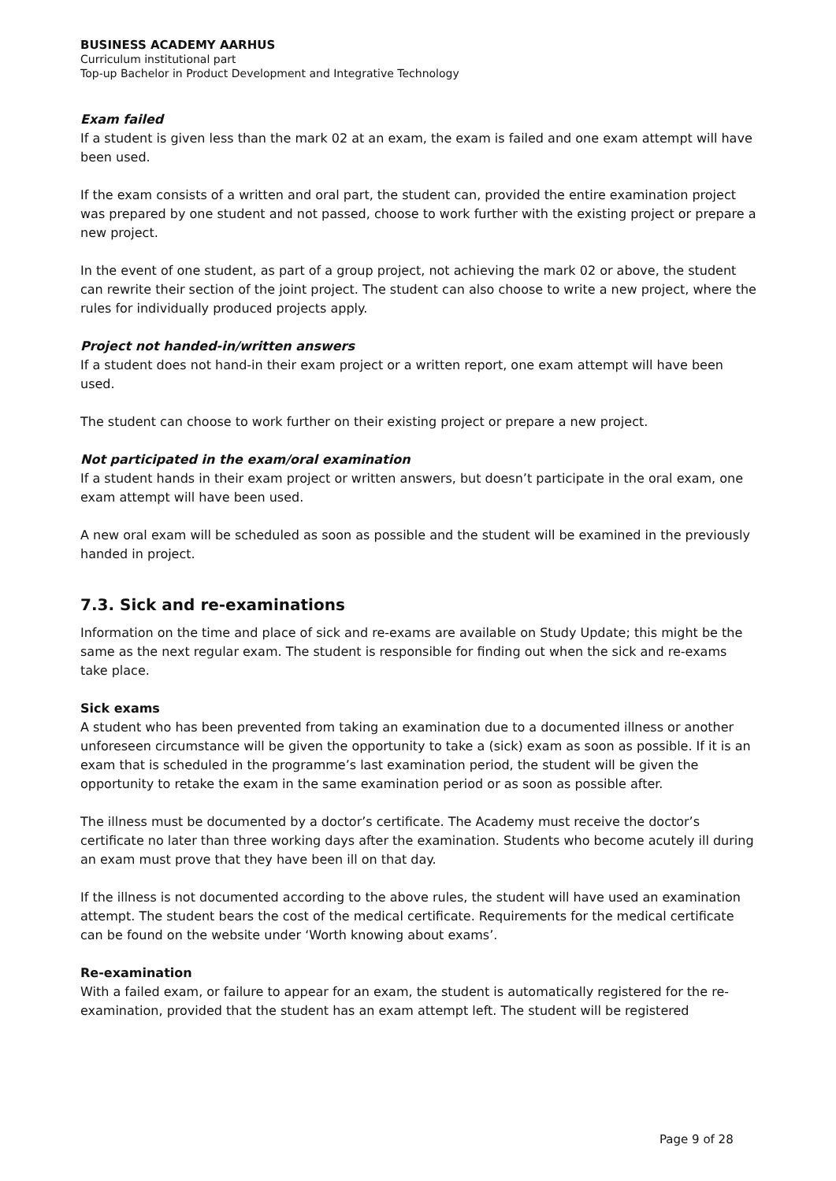BUSINESS ACADEMY AARHUS
Curriculum institutional part
Top-up Bachelor in Product Development and Integrative Technology
Exam failed
If a student is given less than the mark 02 at an exam, the exam is failed and one exam attempt will have been used.
If the exam consists of a written and oral part, the student can, provided the entire examination project was prepared by one student and not passed, choose to work further with the existing project or prepare a new project.
In the event of one student, as part of a group project, not achieving the mark 02 or above, the student can rewrite their section of the joint project. The student can also choose to write a new project, where the rules for individually produced projects apply.
Project not handed-in/written answers
If a student does not hand-in their exam project or a written report, one exam attempt will have been used.
The student can choose to work further on their existing project or prepare a new project.
Not participated in the exam/oral examination
If a student hands in their exam project or written answers, but doesn’t participate in the oral exam, one exam attempt will have been used.
A new oral exam will be scheduled as soon as possible and the student will be examined in the previously handed in project.
7.3. Sick and re-examinations
Information on the time and place of sick and re-exams are available on Study Update; this might be the same as the next regular exam. The student is responsible for finding out when the sick and re-exams take place.
Sick exams
A student who has been prevented from taking an examination due to a documented illness or another unforeseen circumstance will be given the opportunity to take a (sick) exam as soon as possible. If it is an exam that is scheduled in the programme’s last examination period, the student will be given the opportunity to retake the exam in the same examination period or as soon as possible after.
The illness must be documented by a doctor’s certificate. The Academy must receive the doctor’s certificate no later than three working days after the examination. Students who become acutely ill during an exam must prove that they have been ill on that day.
If the illness is not documented according to the above rules, the student will have used an examination attempt. The student bears the cost of the medical certificate. Requirements for the medical certificate can be found on the website under ‘Worth knowing about exams’.
Re-examination
With a failed exam, or failure to appear for an exam, the student is automatically registered for the re-examination, provided that the student has an exam attempt left. The student will be registered
Page 9 of 28